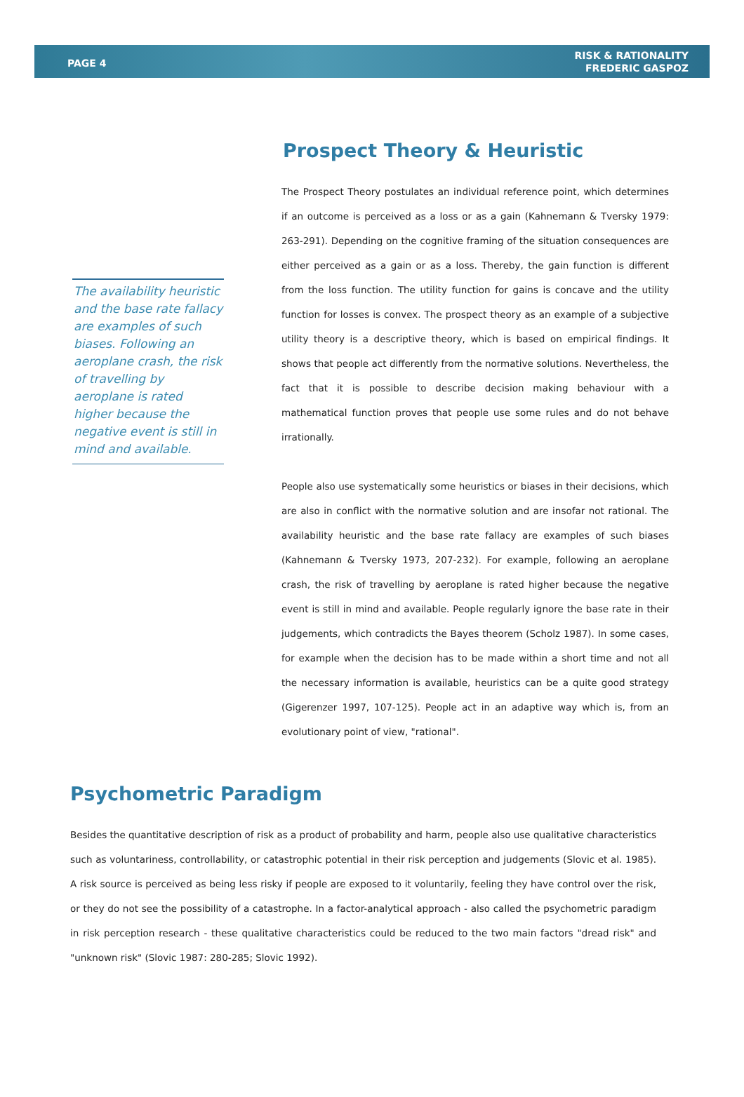PAGE 4
RISK & RATIONALITY
FREDERIC GASPOZ
The availability heuristic and the base rate fallacy are examples of such biases. Following an aeroplane crash, the risk of travelling by aeroplane is rated higher because the negative event is still in mind and available.
Prospect Theory & Heuristic
The Prospect Theory postulates an individual reference point, which determines if an outcome is perceived as a loss or as a gain (Kahnemann & Tversky 1979: 263-291). Depending on the cognitive framing of the situation consequences are either perceived as a gain or as a loss. Thereby, the gain function is different from the loss function. The utility function for gains is concave and the utility function for losses is convex. The prospect theory as an example of a subjective utility theory is a descriptive theory, which is based on empirical findings. It shows that people act differently from the normative solutions. Nevertheless, the fact that it is possible to describe decision making behaviour with a mathematical function proves that people use some rules and do not behave irrationally.
People also use systematically some heuristics or biases in their decisions, which are also in conflict with the normative solution and are insofar not rational. The availability heuristic and the base rate fallacy are examples of such biases (Kahnemann & Tversky 1973, 207-232). For example, following an aeroplane crash, the risk of travelling by aeroplane is rated higher because the negative event is still in mind and available. People regularly ignore the base rate in their judgements, which contradicts the Bayes theorem (Scholz 1987). In some cases, for example when the decision has to be made within a short time and not all the necessary information is available, heuristics can be a quite good strategy (Gigerenzer 1997, 107-125). People act in an adaptive way which is, from an evolutionary point of view, "rational".
Psychometric Paradigm
Besides the quantitative description of risk as a product of probability and harm, people also use qualitative characteristics such as voluntariness, controllability, or catastrophic potential in their risk perception and judgements (Slovic et al. 1985). A risk source is perceived as being less risky if people are exposed to it voluntarily, feeling they have control over the risk, or they do not see the possibility of a catastrophe. In a factor-analytical approach - also called the psychometric paradigm in risk perception research - these qualitative characteristics could be reduced to the two main factors "dread risk" and "unknown risk" (Slovic 1987: 280-285; Slovic 1992).